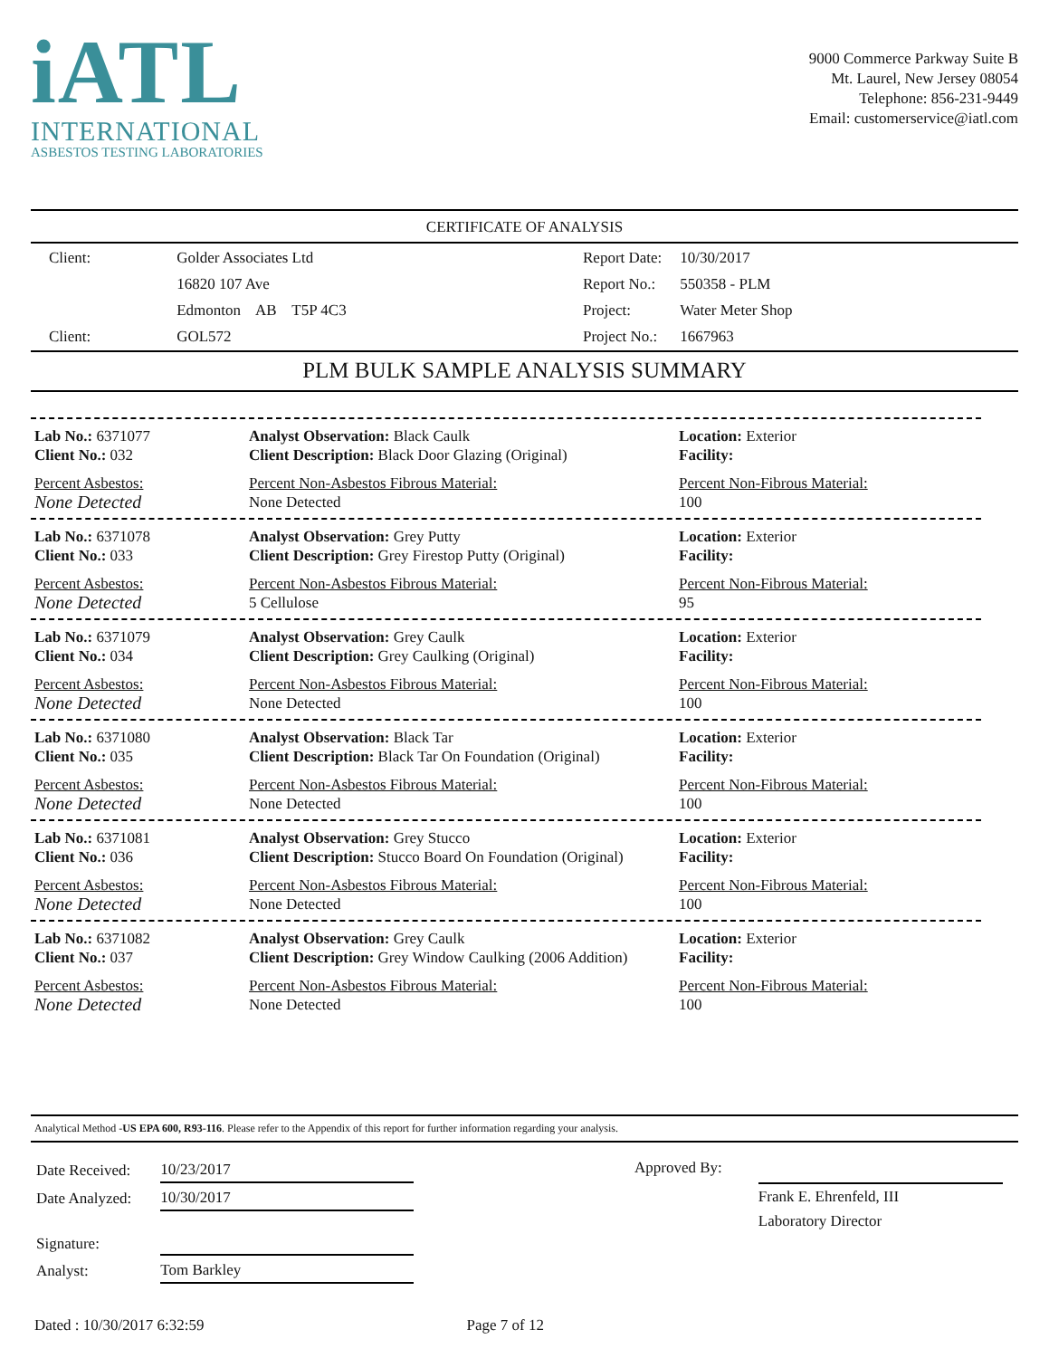iATL
INTERNATIONAL
ASBESTOS TESTING LABORATORIES
9000 Commerce Parkway Suite B
Mt. Laurel, New Jersey 08054
Telephone: 856-231-9449
Email: customerservice@iatl.com
CERTIFICATE OF ANALYSIS
| Client: | Golder Associates Ltd |
| | 16820 107 Ave |
| | Edmonton AB T5P 4C3 |
| Client: | GOL572 |
| Report Date: | 10/30/2017 |
| Report No.: | 550358 - PLM |
| Project: | Water Meter Shop |
| Project No.: | 1667963 |
PLM BULK SAMPLE ANALYSIS SUMMARY
Lab No.: 6371077
Client No.: 032
Percent Asbestos:
None Detected
Analyst Observation: Black Caulk
Client Description: Black Door Glazing (Original)
Percent Non-Asbestos Fibrous Material:
None Detected
Location: Exterior
Facility:
Percent Non-Fibrous Material:
100
Lab No.: 6371078
Client No.: 033
Percent Asbestos:
None Detected
Analyst Observation: Grey Putty
Client Description: Grey Firestop Putty (Original)
Percent Non-Asbestos Fibrous Material:
5 Cellulose
Location: Exterior
Facility:
Percent Non-Fibrous Material:
95
Lab No.: 6371079
Client No.: 034
Percent Asbestos:
None Detected
Analyst Observation: Grey Caulk
Client Description: Grey Caulking (Original)
Percent Non-Asbestos Fibrous Material:
None Detected
Location: Exterior
Facility:
Percent Non-Fibrous Material:
100
Lab No.: 6371080
Client No.: 035
Percent Asbestos:
None Detected
Analyst Observation: Black Tar
Client Description: Black Tar On Foundation (Original)
Percent Non-Asbestos Fibrous Material:
None Detected
Location: Exterior
Facility:
Percent Non-Fibrous Material:
100
Lab No.: 6371081
Client No.: 036
Percent Asbestos:
None Detected
Analyst Observation: Grey Stucco
Client Description: Stucco Board On Foundation (Original)
Percent Non-Asbestos Fibrous Material:
None Detected
Location: Exterior
Facility:
Percent Non-Fibrous Material:
100
Lab No.: 6371082
Client No.: 037
Percent Asbestos:
None Detected
Analyst Observation: Grey Caulk
Client Description: Grey Window Caulking (2006 Addition)
Percent Non-Asbestos Fibrous Material:
None Detected
Location: Exterior
Facility:
Percent Non-Fibrous Material:
100
Analytical Method -US EPA 600, R93-116. Please refer to the Appendix of this report for further information regarding your analysis.
| Date Received: | 10/23/2017 |
| Date Analyzed: | 10/30/2017 |
| Signature: | |
| Analyst: | Tom Barkley |
Approved By: Frank E. Ehrenfeld, III
Laboratory Director
Dated : 10/30/2017 6:32:59 Page 7 of 12